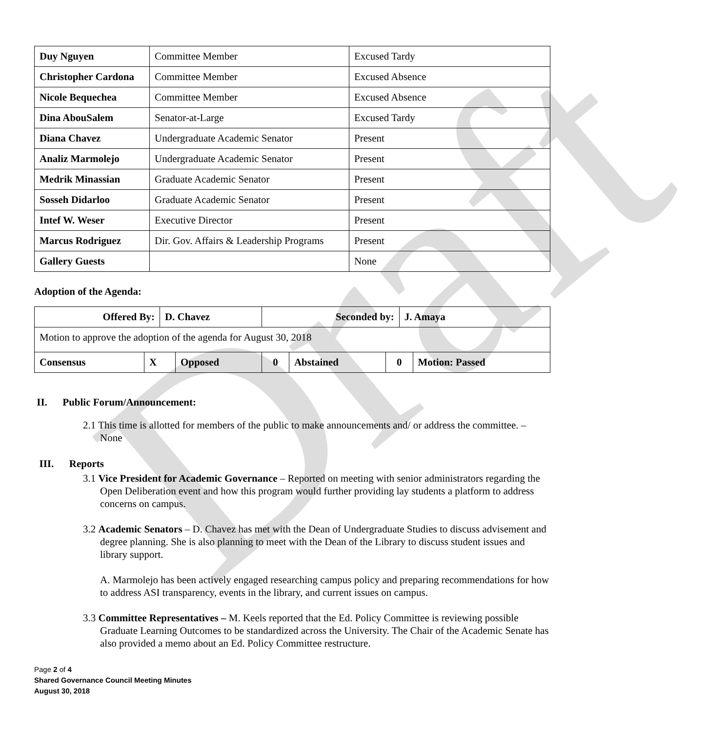Draft
| Duy Nguyen | Committee Member | Excused Tardy |
| Christopher Cardona | Committee Member | Excused Absence |
| Nicole Bequechea | Committee Member | Excused Absence |
| Dina AbouSalem | Senator-at-Large | Excused Tardy |
| Diana Chavez | Undergraduate Academic Senator | Present |
| Analiz Marmolejo | Undergraduate Academic Senator | Present |
| Medrik Minassian | Graduate Academic Senator | Present |
| Sosseh Didarloo | Graduate Academic Senator | Present |
| Intef W. Weser | Executive Director | Present |
| Marcus Rodriguez | Dir. Gov. Affairs & Leadership Programs | Present |
| Gallery Guests | | None |
Adoption of the Agenda:
| Offered By: | | D. Chavez | | Seconded by: | | | J. Amaya | |
| Motion to approve the adoption of the agenda for August 30, 2018 | | | | | | | | |
| Consensus | X | | Opposed | 0 | Abstained | 0 | | Motion: Passed |
II. Public Forum/Announcement:
2.1 This time is allotted for members of the public to make announcements and/ or address the committee. – None
III. Reports
3.1 Vice President for Academic Governance – Reported on meeting with senior administrators regarding the Open Deliberation event and how this program would further providing lay students a platform to address concerns on campus.
3.2 Academic Senators – D. Chavez has met with the Dean of Undergraduate Studies to discuss advisement and degree planning. She is also planning to meet with the Dean of the Library to discuss student issues and library support.
A. Marmolejo has been actively engaged researching campus policy and preparing recommendations for how to address ASI transparency, events in the library, and current issues on campus.
3.3 Committee Representatives – M. Keels reported that the Ed. Policy Committee is reviewing possible Graduate Learning Outcomes to be standardized across the University. The Chair of the Academic Senate has also provided a memo about an Ed. Policy Committee restructure.
Page 2 of 4
Shared Governance Council Meeting Minutes
August 30, 2018